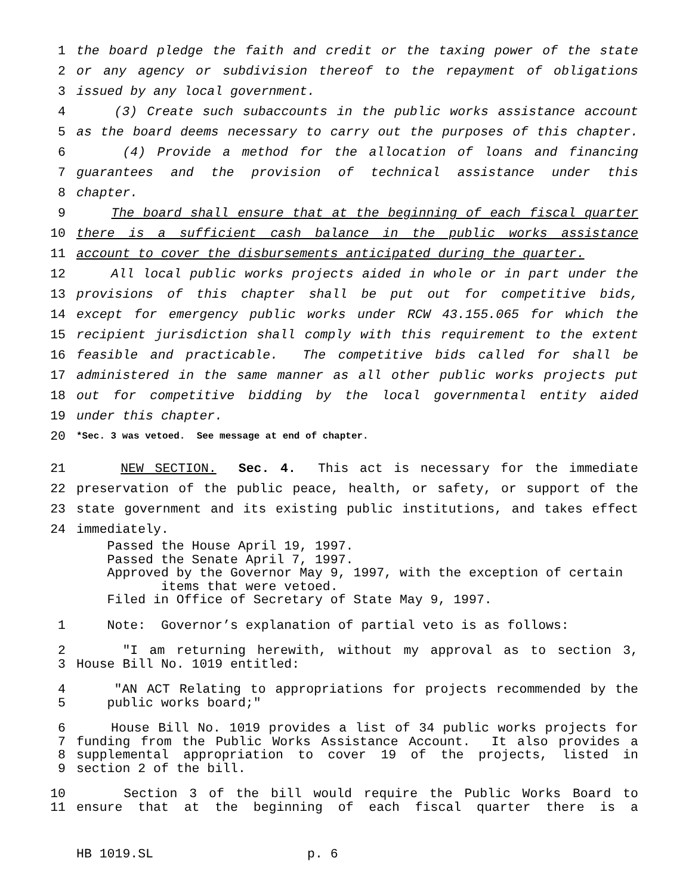1 the board pledge the faith and credit or the taxing power of the state
2 or any agency or subdivision thereof to the repayment of obligations
3 issued by any local government.
4 (3) Create such subaccounts in the public works assistance account
5 as the board deems necessary to carry out the purposes of this chapter.
6 (4) Provide a method for the allocation of loans and financing
7 guarantees and the provision of technical assistance under this
8 chapter.
9 The board shall ensure that at the beginning of each fiscal quarter
10 there is a sufficient cash balance in the public works assistance
11 account to cover the disbursements anticipated during the quarter.
12 All local public works projects aided in whole or in part under the
13 provisions of this chapter shall be put out for competitive bids,
14 except for emergency public works under RCW 43.155.065 for which the
15 recipient jurisdiction shall comply with this requirement to the extent
16 feasible and practicable. The competitive bids called for shall be
17 administered in the same manner as all other public works projects put
18 out for competitive bidding by the local governmental entity aided
19 under this chapter.
20 *Sec. 3 was vetoed. See message at end of chapter.
21 NEW SECTION. Sec. 4. This act is necessary for the immediate
22 preservation of the public peace, health, or safety, or support of the
23 state government and its existing public institutions, and takes effect
24 immediately.
Passed the House April 19, 1997.
Passed the Senate April 7, 1997.
Approved by the Governor May 9, 1997, with the exception of certain
items that were vetoed.
Filed in Office of Secretary of State May 9, 1997.
1 Note: Governor’s explanation of partial veto is as follows:
2 "I am returning herewith, without my approval as to section 3,
3 House Bill No. 1019 entitled:
4 "AN ACT Relating to appropriations for projects recommended by the
5 public works board;"
6 House Bill No. 1019 provides a list of 34 public works projects for
7 funding from the Public Works Assistance Account. It also provides a
8 supplemental appropriation to cover 19 of the projects, listed in
9 section 2 of the bill.
10 Section 3 of the bill would require the Public Works Board to
11 ensure that at the beginning of each fiscal quarter there is a
HB 1019.SL p. 6